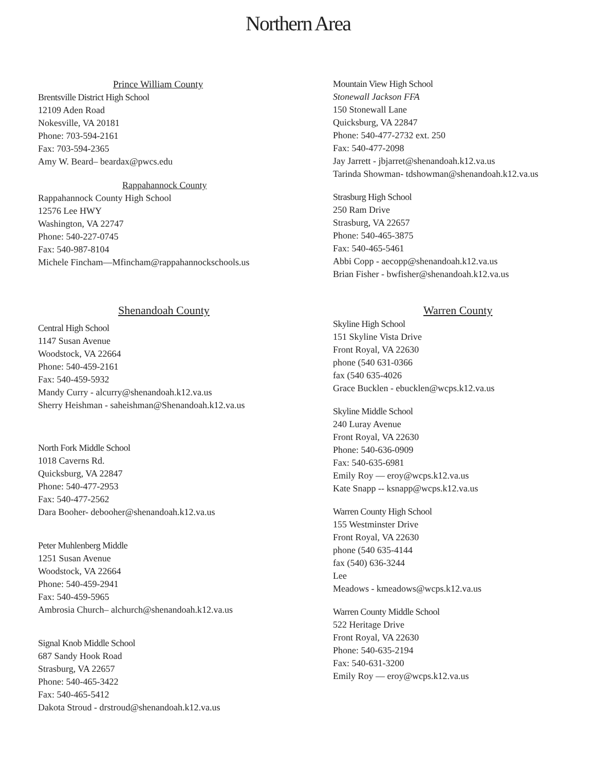Northern Area
Prince William County
Brentsville District High School
12109 Aden Road
Nokesville, VA 20181
Phone: 703-594-2161
Fax: 703-594-2365
Amy W. Beard– beardax@pwcs.edu
Rappahannock County
Rappahannock County High School
12576 Lee HWY
Washington, VA 22747
Phone: 540-227-0745
Fax: 540-987-8104
Michele Fincham—Mfincham@rappahannockschools.us
Mountain View High School
Stonewall Jackson FFA
150 Stonewall Lane
Quicksburg, VA 22847
Phone: 540-477-2732 ext. 250
Fax: 540-477-2098
Jay Jarrett - jbjarret@shenandoah.k12.va.us
Tarinda Showman- tdshowman@shenandoah.k12.va.us
Strasburg High School
250 Ram Drive
Strasburg, VA 22657
Phone: 540-465-3875
Fax: 540-465-5461
Abbi Copp - aecopp@shenandoah.k12.va.us
Brian Fisher - bwfisher@shenandoah.k12.va.us
Shenandoah County
Central High School
1147 Susan Avenue
Woodstock, VA 22664
Phone: 540-459-2161
Fax: 540-459-5932
Mandy Curry - alcurry@shenandoah.k12.va.us
Sherry Heishman - saheishman@Shenandoah.k12.va.us
North Fork Middle School
1018 Caverns Rd.
Quicksburg, VA 22847
Phone: 540-477-2953
Fax: 540-477-2562
Dara Booher- debooher@shenandoah.k12.va.us
Peter Muhlenberg Middle
1251 Susan Avenue
Woodstock, VA 22664
Phone: 540-459-2941
Fax: 540-459-5965
Ambrosia Church– alchurch@shenandoah.k12.va.us
Signal Knob Middle School
687 Sandy Hook Road
Strasburg, VA 22657
Phone: 540-465-3422
Fax: 540-465-5412
Dakota Stroud - drstroud@shenandoah.k12.va.us
Warren County
Skyline High School
151 Skyline Vista Drive
Front Royal, VA 22630
phone (540 631-0366
fax (540 635-4026
Grace Bucklen - ebucklen@wcps.k12.va.us
Skyline Middle School
240 Luray Avenue
Front Royal, VA 22630
Phone: 540-636-0909
Fax: 540-635-6981
Emily Roy — eroy@wcps.k12.va.us
Kate Snapp -- ksnapp@wcps.k12.va.us
Warren County High School
155 Westminster Drive
Front Royal, VA 22630
phone (540 635-4144
fax (540) 636-3244
Lee
Meadows - kmeadows@wcps.k12.va.us
Warren County Middle School
522 Heritage Drive
Front Royal, VA 22630
Phone: 540-635-2194
Fax: 540-631-3200
Emily Roy — eroy@wcps.k12.va.us